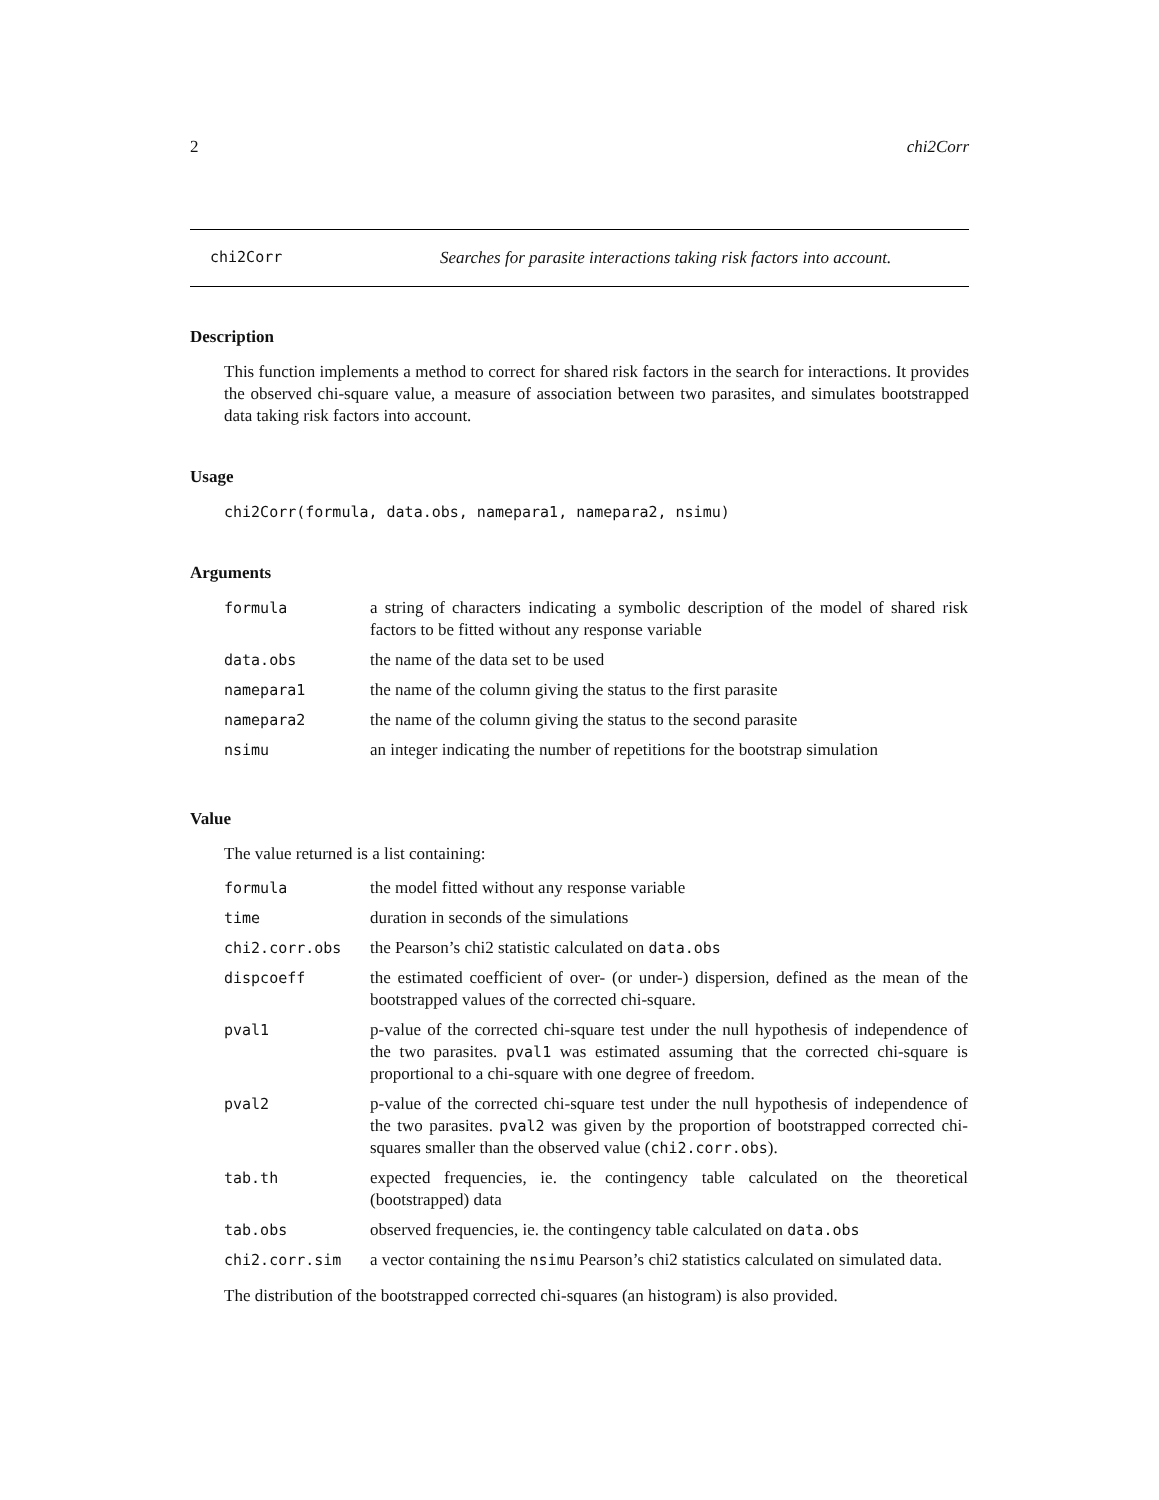2 chi2Corr
chi2Corr Searches for parasite interactions taking risk factors into account.
Description
This function implements a method to correct for shared risk factors in the search for interactions. It provides the observed chi-square value, a measure of association between two parasites, and simulates bootstrapped data taking risk factors into account.
Usage
chi2Corr(formula, data.obs, namepara1, namepara2, nsimu)
Arguments
| formula | a string of characters indicating a symbolic description of the model of shared risk factors to be fitted without any response variable |
| data.obs | the name of the data set to be used |
| namepara1 | the name of the column giving the status to the first parasite |
| namepara2 | the name of the column giving the status to the second parasite |
| nsimu | an integer indicating the number of repetitions for the bootstrap simulation |
Value
The value returned is a list containing:
| formula | the model fitted without any response variable |
| time | duration in seconds of the simulations |
| chi2.corr.obs | the Pearson’s chi2 statistic calculated on data.obs |
| dispcoeff | the estimated coefficient of over- (or under-) dispersion, defined as the mean of the bootstrapped values of the corrected chi-square. |
| pval1 | p-value of the corrected chi-square test under the null hypothesis of independence of the two parasites. pval1 was estimated assuming that the corrected chi-square is proportional to a chi-square with one degree of freedom. |
| pval2 | p-value of the corrected chi-square test under the null hypothesis of independence of the two parasites. pval2 was given by the proportion of bootstrapped corrected chi-squares smaller than the observed value ( chi2.corr.obs ). |
| tab.th | expected frequencies, ie. the contingency table calculated on the theoretical (bootstrapped) data |
| tab.obs | observed frequencies, ie. the contingency table calculated on data.obs |
| chi2.corr.sim | a vector containing the nsimu Pearson’s chi2 statistics calculated on simulated data. |
The distribution of the bootstrapped corrected chi-squares (an histogram) is also provided.